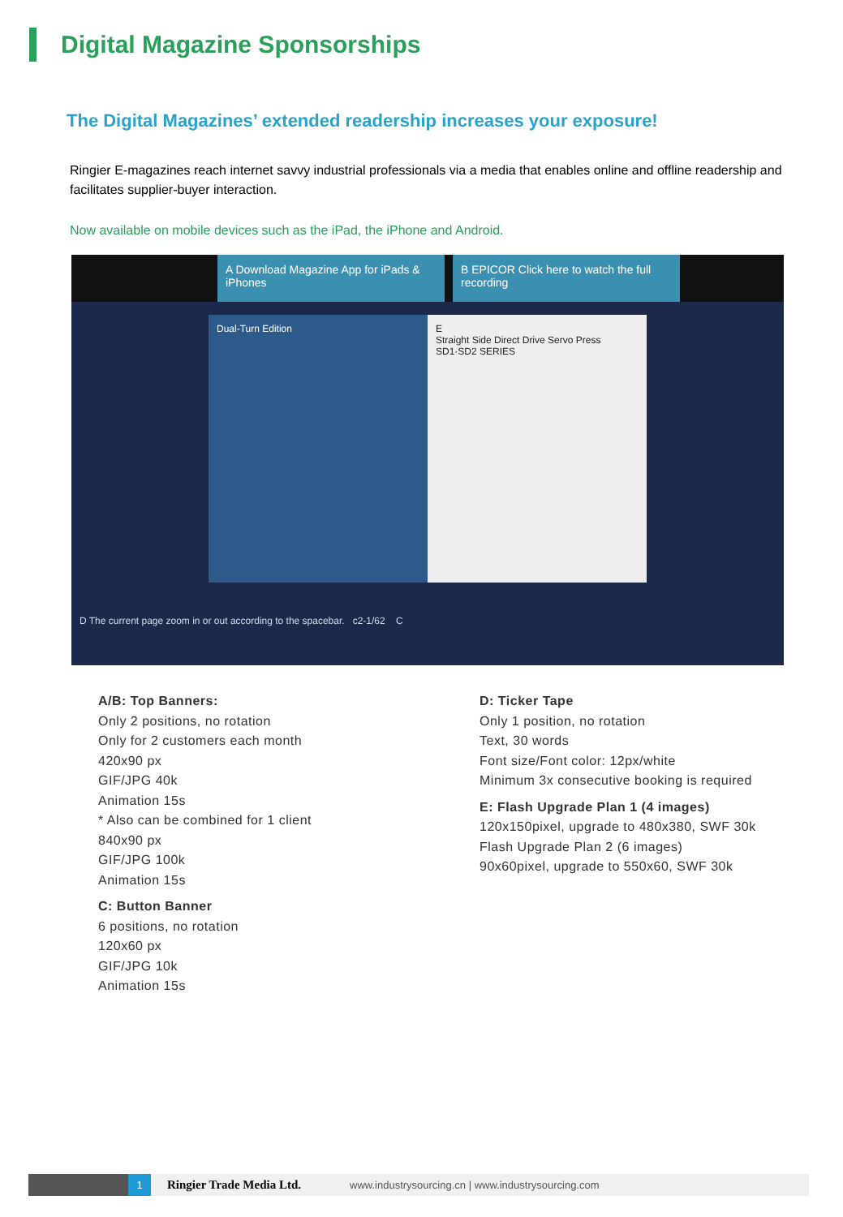Digital Magazine Sponsorships
The Digital Magazines’ extended readership increases your exposure!
Ringier E-magazines reach internet savvy industrial professionals via a media that enables online and offline readership and facilitates supplier-buyer interaction.
Now available on mobile devices such as the iPad, the iPhone and Android.
A Download Magazine App for iPads & iPhones
B EPICOR Click here to watch the full recording
Dual-Turn Edition E
Straight Side Direct Drive Servo Press
SD1·SD2 SERIES
D The current page zoom in or out according to the spacebar. c2-1/62 C
A/B: Top Banners:
Only 2 positions, no rotation
Only for 2 customers each month
420x90 px
GIF/JPG 40k
Animation 15s
* Also can be combined for 1 client
840x90 px
GIF/JPG 100k
Animation 15s
C: Button Banner
6 positions, no rotation
120x60 px
GIF/JPG 10k
Animation 15s
D: Ticker Tape
Only 1 position, no rotation
Text, 30 words
Font size/Font color: 12px/white
Minimum 3x consecutive booking is required
E: Flash Upgrade Plan 1 (4 images)
120x150pixel, upgrade to 480x380, SWF 30k
Flash Upgrade Plan 2 (6 images)
90x60pixel, upgrade to 550x60, SWF 30k
1
Ringier Trade Media Ltd. www.industrysourcing.cn | www.industrysourcing.com